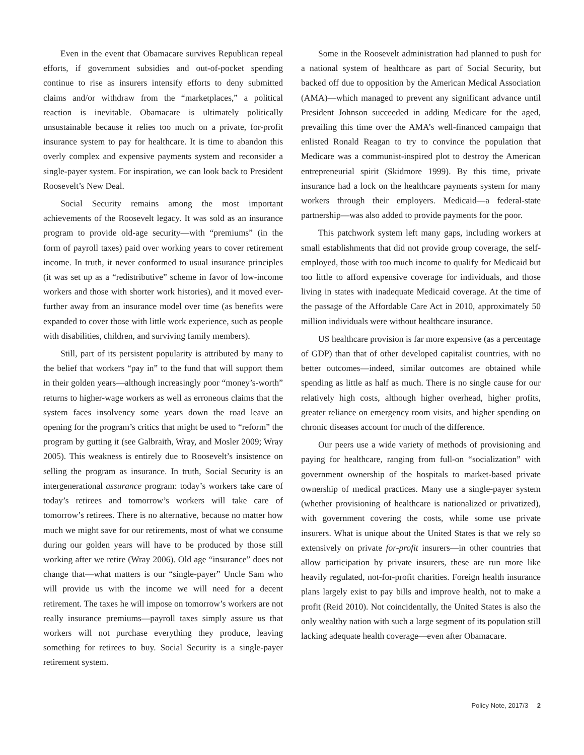Even in the event that Obamacare survives Republican repeal efforts, if government subsidies and out-of-pocket spending continue to rise as insurers intensify efforts to deny submitted claims and/or withdraw from the “marketplaces,” a political reaction is inevitable. Obamacare is ultimately politically unsustainable because it relies too much on a private, for-profit insurance system to pay for healthcare. It is time to abandon this overly complex and expensive payments system and reconsider a single-payer system. For inspiration, we can look back to President Roosevelt’s New Deal.
Social Security remains among the most important achievements of the Roosevelt legacy. It was sold as an insurance program to provide old-age security—with “premiums” (in the form of payroll taxes) paid over working years to cover retirement income. In truth, it never conformed to usual insurance principles (it was set up as a “redistributive” scheme in favor of low-income workers and those with shorter work histories), and it moved ever-further away from an insurance model over time (as benefits were expanded to cover those with little work experience, such as people with disabilities, children, and surviving family members).
Still, part of its persistent popularity is attributed by many to the belief that workers “pay in” to the fund that will support them in their golden years—although increasingly poor “money’s-worth” returns to higher-wage workers as well as erroneous claims that the system faces insolvency some years down the road leave an opening for the program’s critics that might be used to “reform” the program by gutting it (see Galbraith, Wray, and Mosler 2009; Wray 2005). This weakness is entirely due to Roosevelt’s insistence on selling the program as insurance. In truth, Social Security is an intergenerational assurance program: today’s workers take care of today’s retirees and tomorrow’s workers will take care of tomorrow’s retirees. There is no alternative, because no matter how much we might save for our retirements, most of what we consume during our golden years will have to be produced by those still working after we retire (Wray 2006). Old age “insurance” does not change that—what matters is our “single-payer” Uncle Sam who will provide us with the income we will need for a decent retirement. The taxes he will impose on tomorrow’s workers are not really insurance premiums—payroll taxes simply assure us that workers will not purchase everything they produce, leaving something for retirees to buy. Social Security is a single-payer retirement system.
Some in the Roosevelt administration had planned to push for a national system of healthcare as part of Social Security, but backed off due to opposition by the American Medical Association (AMA)—which managed to prevent any significant advance until President Johnson succeeded in adding Medicare for the aged, prevailing this time over the AMA’s well-financed campaign that enlisted Ronald Reagan to try to convince the population that Medicare was a communist-inspired plot to destroy the American entrepreneurial spirit (Skidmore 1999). By this time, private insurance had a lock on the healthcare payments system for many workers through their employers. Medicaid—a federal-state partnership—was also added to provide payments for the poor.
This patchwork system left many gaps, including workers at small establishments that did not provide group coverage, the self-employed, those with too much income to qualify for Medicaid but too little to afford expensive coverage for individuals, and those living in states with inadequate Medicaid coverage. At the time of the passage of the Affordable Care Act in 2010, approximately 50 million individuals were without healthcare insurance.
US healthcare provision is far more expensive (as a percentage of GDP) than that of other developed capitalist countries, with no better outcomes—indeed, similar outcomes are obtained while spending as little as half as much. There is no single cause for our relatively high costs, although higher overhead, higher profits, greater reliance on emergency room visits, and higher spending on chronic diseases account for much of the difference.
Our peers use a wide variety of methods of provisioning and paying for healthcare, ranging from full-on “socialization” with government ownership of the hospitals to market-based private ownership of medical practices. Many use a single-payer system (whether provisioning of healthcare is nationalized or privatized), with government covering the costs, while some use private insurers. What is unique about the United States is that we rely so extensively on private for-profit insurers—in other countries that allow participation by private insurers, these are run more like heavily regulated, not-for-profit charities. Foreign health insurance plans largely exist to pay bills and improve health, not to make a profit (Reid 2010). Not coincidentally, the United States is also the only wealthy nation with such a large segment of its population still lacking adequate health coverage—even after Obamacare.
Policy Note, 2017/3 2